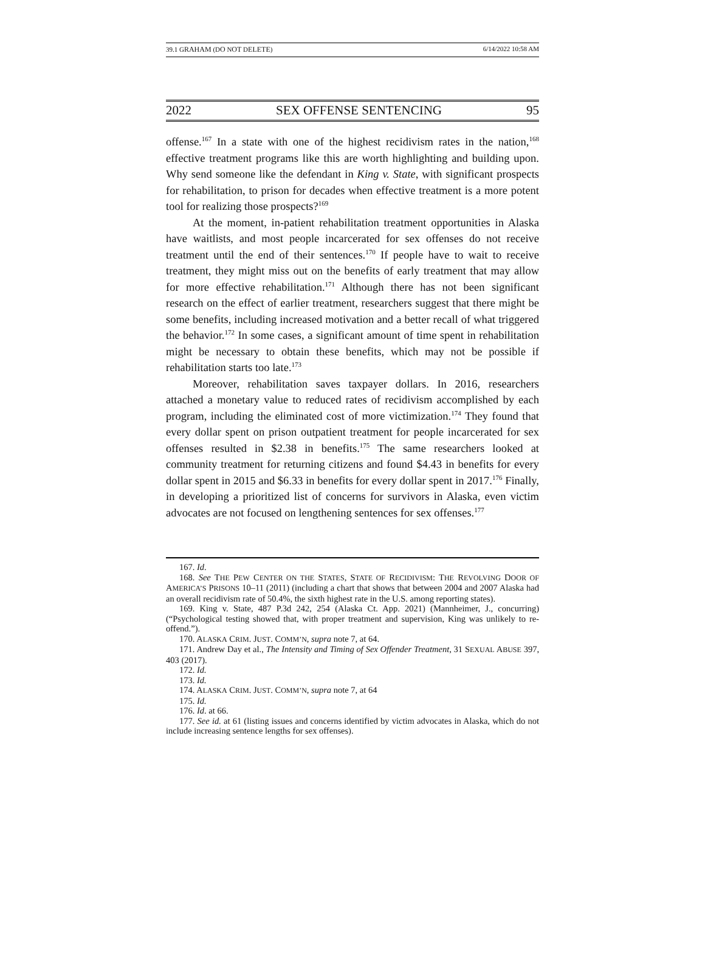39.1 GRAHAM (DO NOT DELETE) 6/14/2022 10:58 AM
2022 SEX OFFENSE SENTENCING 95
offense.<sup>167</sup> In a state with one of the highest recidivism rates in the nation,<sup>168</sup> effective treatment programs like this are worth highlighting and building upon. Why send someone like the defendant in King v. State, with significant prospects for rehabilitation, to prison for decades when effective treatment is a more potent tool for realizing those prospects?<sup>169</sup>
At the moment, in-patient rehabilitation treatment opportunities in Alaska have waitlists, and most people incarcerated for sex offenses do not receive treatment until the end of their sentences.<sup>170</sup> If people have to wait to receive treatment, they might miss out on the benefits of early treatment that may allow for more effective rehabilitation.<sup>171</sup> Although there has not been significant research on the effect of earlier treatment, researchers suggest that there might be some benefits, including increased motivation and a better recall of what triggered the behavior.<sup>172</sup> In some cases, a significant amount of time spent in rehabilitation might be necessary to obtain these benefits, which may not be possible if rehabilitation starts too late.<sup>173</sup>
Moreover, rehabilitation saves taxpayer dollars. In 2016, researchers attached a monetary value to reduced rates of recidivism accomplished by each program, including the eliminated cost of more victimization.<sup>174</sup> They found that every dollar spent on prison outpatient treatment for people incarcerated for sex offenses resulted in $2.38 in benefits.<sup>175</sup> The same researchers looked at community treatment for returning citizens and found $4.43 in benefits for every dollar spent in 2015 and $6.33 in benefits for every dollar spent in 2017.<sup>176</sup> Finally, in developing a prioritized list of concerns for survivors in Alaska, even victim advocates are not focused on lengthening sentences for sex offenses.<sup>177</sup>
167. Id.
168. See THE PEW CENTER ON THE STATES, STATE OF RECIDIVISM: THE REVOLVING DOOR OF AMERICA’S PRISONS 10–11 (2011) (including a chart that shows that between 2004 and 2007 Alaska had an overall recidivism rate of 50.4%, the sixth highest rate in the U.S. among reporting states).
169. King v. State, 487 P.3d 242, 254 (Alaska Ct. App. 2021) (Mannheimer, J., concurring) (“Psychological testing showed that, with proper treatment and supervision, King was unlikely to re-offend.”).
170. ALASKA CRIM. JUST. COMM’N, supra note 7, at 64.
171. Andrew Day et al., The Intensity and Timing of Sex Offender Treatment, 31 SEXUAL ABUSE 397, 403 (2017).
172. Id.
173. Id.
174. ALASKA CRIM. JUST. COMM’N, supra note 7, at 64
175. Id.
176. Id. at 66.
177. See id. at 61 (listing issues and concerns identified by victim advocates in Alaska, which do not include increasing sentence lengths for sex offenses).